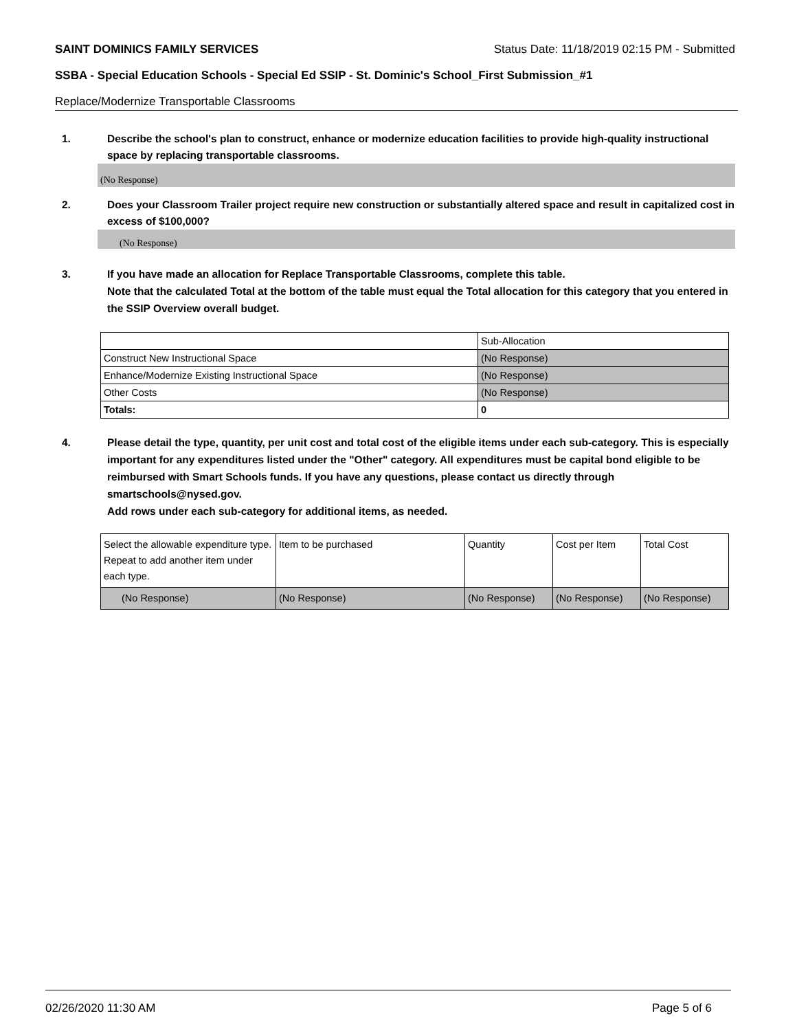SAINT DOMINICS FAMILY SERVICES Status Date: 11/18/2019 02:15 PM - Submitted
SSBA - Special Education Schools - Special Ed SSIP - St. Dominic's School_First Submission_#1
Replace/Modernize Transportable Classrooms
1. Describe the school's plan to construct, enhance or modernize education facilities to provide high-quality instructional space by replacing transportable classrooms.
(No Response)
2. Does your Classroom Trailer project require new construction or substantially altered space and result in capitalized cost in excess of $100,000?
(No Response)
3. If you have made an allocation for Replace Transportable Classrooms, complete this table.
Note that the calculated Total at the bottom of the table must equal the Total allocation for this category that you entered in the SSIP Overview overall budget.
| | Sub-Allocation |
| Construct New Instructional Space | (No Response) |
| Enhance/Modernize Existing Instructional Space | (No Response) |
| Other Costs | (No Response) |
| Totals: | 0 |
4. Please detail the type, quantity, per unit cost and total cost of the eligible items under each sub-category. This is especially important for any expenditures listed under the "Other" category. All expenditures must be capital bond eligible to be reimbursed with Smart Schools funds. If you have any questions, please contact us directly through smartschools@nysed.gov.
Add rows under each sub-category for additional items, as needed.
| Select the allowable expenditure type. Repeat to add another item under each type. | Item to be purchased | Quantity | Cost per Item | Total Cost |
| (No Response) | (No Response) | (No Response) | (No Response) | (No Response) |
02/26/2020 11:30 AM Page 5 of 6